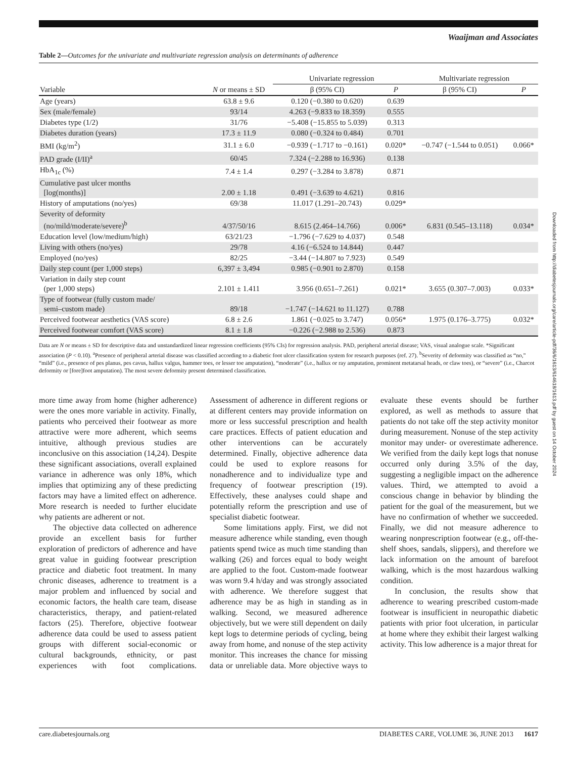Waaijman and Associates
Table 2—Outcomes for the univariate and multivariate regression analysis on determinants of adherence
| | | Univariate regression | | Multivariate regression | |
| --- | --- | --- | --- | --- | --- |
| Variable | N or means ± SD | β (95% CI) | P | β (95% CI) | P |
| Age (years) | 63.8 ± 9.6 | 0.120 (−0.380 to 0.620) | 0.639 | | |
| Sex (male/female) | 93/14 | 4.263 (−9.833 to 18.359) | 0.555 | | |
| Diabetes type (1/2) | 31/76 | −5.408 (−15.855 to 5.039) | 0.313 | | |
| Diabetes duration (years) | 17.3 ± 11.9 | 0.080 (−0.324 to 0.484) | 0.701 | | |
| BMI (kg/m<sup>2</sup>) | 31.1 ± 6.0 | −0.939 (−1.717 to −0.161) | 0.020* | −0.747 (−1.544 to 0.051) | 0.066* |
| PAD grade (I/II)<sup>a</sup> | 60/45 | 7.324 (−2.288 to 16.936) | 0.138 | | |
| HbA<sub>1c</sub> (%) | 7.4 ± 1.4 | 0.297 (−3.284 to 3.878) | 0.871 | | |
| Cumulative past ulcer months [log(months)] | 2.00 ± 1.18 | 0.491 (−3.639 to 4.621) | 0.816 | | |
| History of amputations (no/yes) | 69/38 | 11.017 (1.291–20.743) | 0.029* | | |
| Severity of deformity (no/mild/moderate/severe)<sup>b</sup> | 4/37/50/16 | 8.615 (2.464–14.766) | 0.006* | 6.831 (0.545–13.118) | 0.034* |
| Education level (low/medium/high) | 63/21/23 | −1.796 (−7.629 to 4.037) | 0.548 | | |
| Living with others (no/yes) | 29/78 | 4.16 (−6.524 to 14.844) | 0.447 | | |
| Employed (no/yes) | 82/25 | −3.44 (−14.807 to 7.923) | 0.549 | | |
| Daily step count (per 1,000 steps) | 6,397 ± 3,494 | 0.985 (−0.901 to 2.870) | 0.158 | | |
| Variation in daily step count (per 1,000 steps) | 2.101 ± 1.411 | 3.956 (0.651–7.261) | 0.021* | 3.655 (0.307–7.003) | 0.033* |
| Type of footwear (fully custom made/ semi–custom made) | 89/18 | −1.747 (−14.621 to 11.127) | 0.788 | | |
| Perceived footwear aesthetics (VAS score) | 6.8 ± 2.6 | 1.861 (−0.025 to 3.747) | 0.056* | 1.975 (0.176–3.775) | 0.032* |
| Perceived footwear comfort (VAS score) | 8.1 ± 1.8 | −0.226 (−2.988 to 2.536) | 0.873 | | |
Data are N or means ± SD for descriptive data and unstandardized linear regression coefficients (95% CIs) for regression analysis. PAD, peripheral arterial disease; VAS, visual analogue scale. *Significant association (P < 0.10). <sup>a</sup>Presence of peripheral arterial disease was classified according to a diabetic foot ulcer classification system for research purposes (ref. 27). <sup>b</sup>Severity of deformity was classified as “no,” “mild” (i.e., presence of pes planus, pes cavus, hallux valgus, hammer toes, or lesser toe amputation), “moderate” (i.e., hallux or ray amputation, prominent metatarsal heads, or claw toes), or “severe” (i.e., Charcot deformity or [fore]foot amputation). The most severe deformity present determined classification.
more time away from home (higher adherence) were the ones more variable in activity. Finally, patients who perceived their footwear as more attractive were more adherent, which seems intuitive, although previous studies are inconclusive on this association (14,24). Despite these significant associations, overall explained variance in adherence was only 18%, which implies that optimizing any of these predicting factors may have a limited effect on adherence. More research is needed to further elucidate why patients are adherent or not.
The objective data collected on adherence provide an excellent basis for further exploration of predictors of adherence and have great value in guiding footwear prescription practice and diabetic foot treatment. In many chronic diseases, adherence to treatment is a major problem and influenced by social and economic factors, the health care team, disease characteristics, therapy, and patient-related factors (25). Therefore, objective footwear adherence data could be used to assess patient groups with different social-economic or cultural backgrounds, ethnicity, or past experiences with foot complications. Assessment of adherence in different regions or at different centers may provide information on more or less successful prescription and health care practices. Effects of patient education and other interventions can be accurately determined. Finally, objective adherence data could be used to explore reasons for nonadherence and to individualize type and frequency of footwear prescription (19). Effectively, these analyses could shape and potentially reform the prescription and use of specialist diabetic footwear.
Some limitations apply. First, we did not measure adherence while standing, even though patients spend twice as much time standing than walking (26) and forces equal to body weight are applied to the foot. Custom-made footwear was worn 9.4 h/day and was strongly associated with adherence. We therefore suggest that adherence may be as high in standing as in walking. Second, we measured adherence objectively, but we were still dependent on daily kept logs to determine periods of cycling, being away from home, and nonuse of the step activity monitor. This increases the chance for missing data or unreliable data. More objective ways to evaluate these events should be further explored, as well as methods to assure that patients do not take off the step activity monitor during measurement. Nonuse of the step activity monitor may under- or overestimate adherence. We verified from the daily kept logs that nonuse occurred only during 3.5% of the day, suggesting a negligible impact on the adherence values. Third, we attempted to avoid a conscious change in behavior by blinding the patient for the goal of the measurement, but we have no confirmation of whether we succeeded. Finally, we did not measure adherence to wearing nonprescription footwear (e.g., off-the-shelf shoes, sandals, slippers), and therefore we lack information on the amount of barefoot walking, which is the most hazardous walking condition.
In conclusion, the results show that adherence to wearing prescribed custom-made footwear is insufficient in neuropathic diabetic patients with prior foot ulceration, in particular at home where they exhibit their largest walking activity. This low adherence is a major threat for
Downloaded from http://diabetesjournals.org/care/article-pdf/36/6/1613/614618/1613.pdf by guest on 14 October 2024
care.diabetesjournals.org DIABETES CARE, VOLUME 36, JUNE 2013 1617